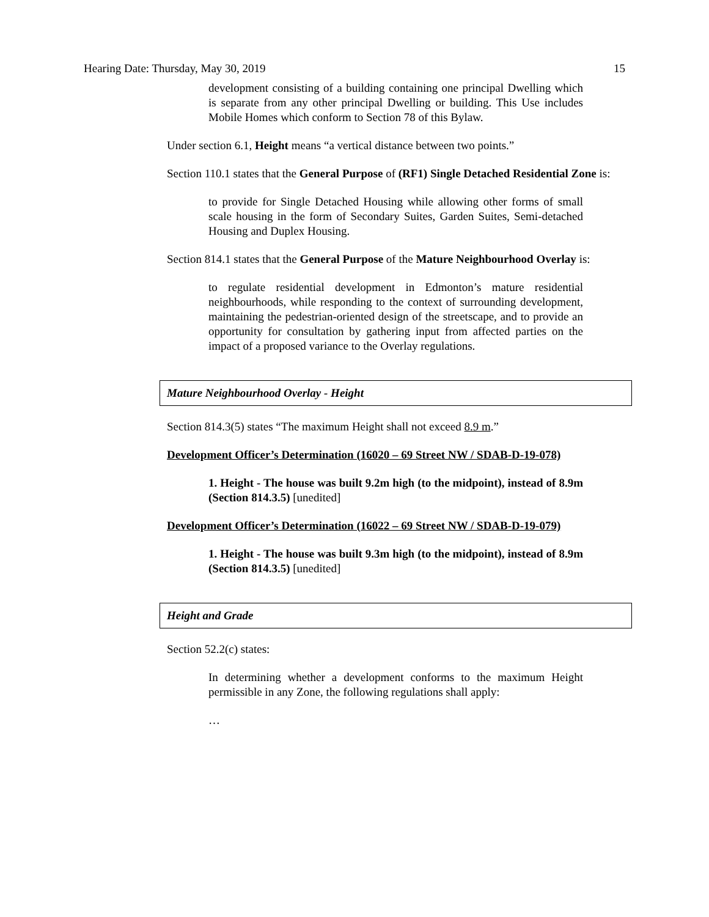Hearing Date: Thursday, May 30, 2019 15
development consisting of a building containing one principal Dwelling which is separate from any other principal Dwelling or building. This Use includes Mobile Homes which conform to Section 78 of this Bylaw.
Under section 6.1, Height means “a vertical distance between two points.”
Section 110.1 states that the General Purpose of (RF1) Single Detached Residential Zone is:
to provide for Single Detached Housing while allowing other forms of small scale housing in the form of Secondary Suites, Garden Suites, Semi-detached Housing and Duplex Housing.
Section 814.1 states that the General Purpose of the Mature Neighbourhood Overlay is:
to regulate residential development in Edmonton’s mature residential neighbourhoods, while responding to the context of surrounding development, maintaining the pedestrian-oriented design of the streetscape, and to provide an opportunity for consultation by gathering input from affected parties on the impact of a proposed variance to the Overlay regulations.
Mature Neighbourhood Overlay - Height
Section 814.3(5) states “The maximum Height shall not exceed 8.9 m.”
Development Officer’s Determination (16020 – 69 Street NW / SDAB-D-19-078)
1. Height - The house was built 9.2m high (to the midpoint), instead of 8.9m (Section 814.3.5) [unedited]
Development Officer’s Determination (16022 – 69 Street NW / SDAB-D-19-079)
1. Height - The house was built 9.3m high (to the midpoint), instead of 8.9m (Section 814.3.5) [unedited]
Height and Grade
Section 52.2(c) states:
In determining whether a development conforms to the maximum Height permissible in any Zone, the following regulations shall apply:
…